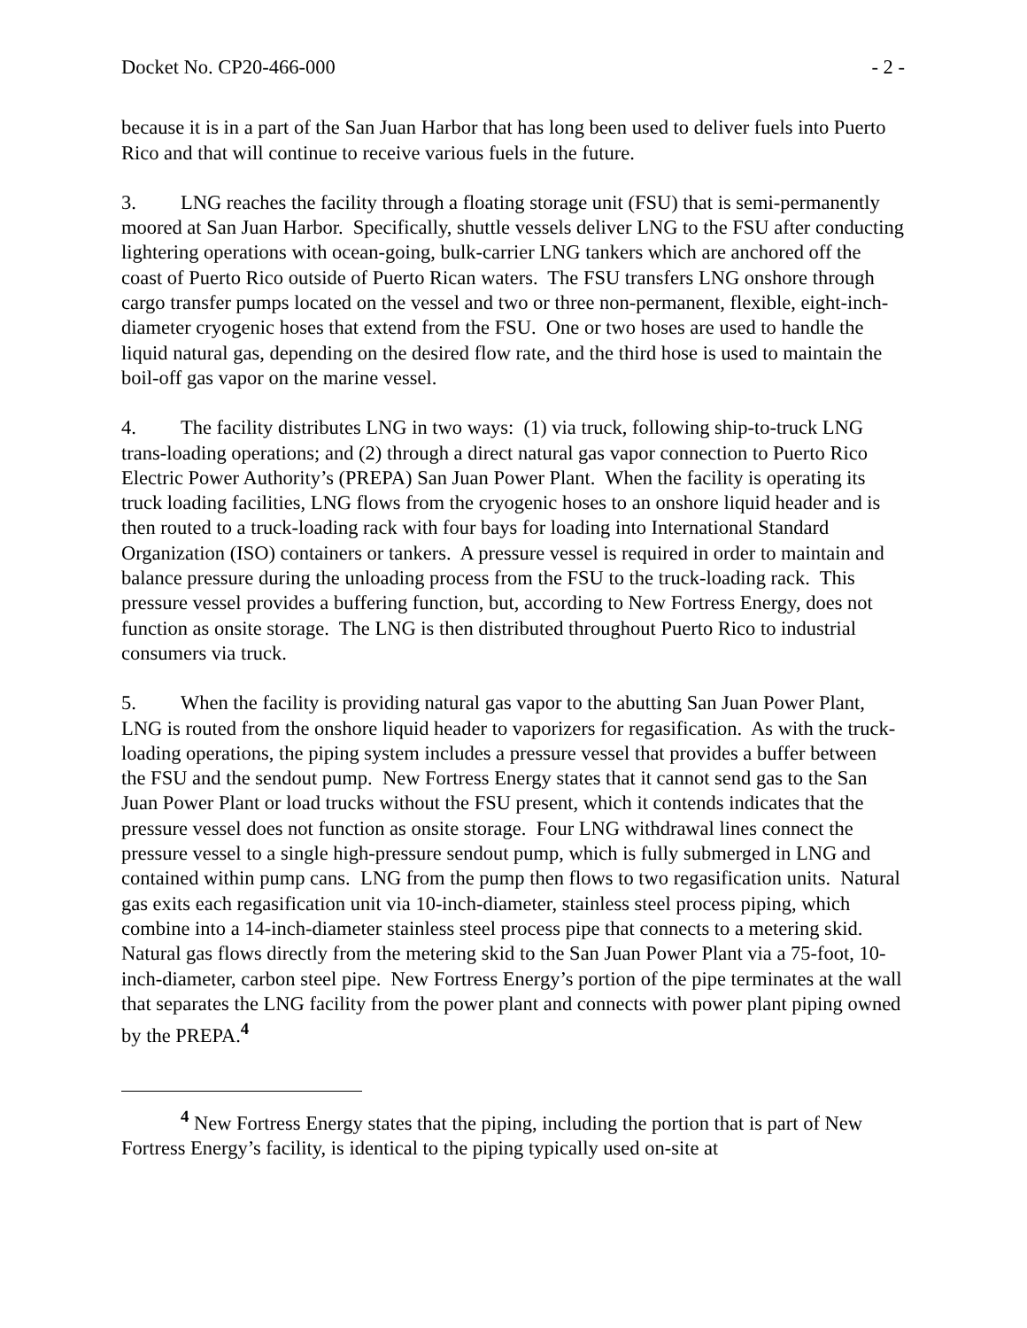Docket No. CP20-466-000 - 2 -
because it is in a part of the San Juan Harbor that has long been used to deliver fuels into Puerto Rico and that will continue to receive various fuels in the future.
3. LNG reaches the facility through a floating storage unit (FSU) that is semi-permanently moored at San Juan Harbor. Specifically, shuttle vessels deliver LNG to the FSU after conducting lightering operations with ocean-going, bulk-carrier LNG tankers which are anchored off the coast of Puerto Rico outside of Puerto Rican waters. The FSU transfers LNG onshore through cargo transfer pumps located on the vessel and two or three non-permanent, flexible, eight-inch-diameter cryogenic hoses that extend from the FSU. One or two hoses are used to handle the liquid natural gas, depending on the desired flow rate, and the third hose is used to maintain the boil-off gas vapor on the marine vessel.
4. The facility distributes LNG in two ways: (1) via truck, following ship-to-truck LNG trans-loading operations; and (2) through a direct natural gas vapor connection to Puerto Rico Electric Power Authority’s (PREPA) San Juan Power Plant. When the facility is operating its truck loading facilities, LNG flows from the cryogenic hoses to an onshore liquid header and is then routed to a truck-loading rack with four bays for loading into International Standard Organization (ISO) containers or tankers. A pressure vessel is required in order to maintain and balance pressure during the unloading process from the FSU to the truck-loading rack. This pressure vessel provides a buffering function, but, according to New Fortress Energy, does not function as onsite storage. The LNG is then distributed throughout Puerto Rico to industrial consumers via truck.
5. When the facility is providing natural gas vapor to the abutting San Juan Power Plant, LNG is routed from the onshore liquid header to vaporizers for regasification. As with the truck-loading operations, the piping system includes a pressure vessel that provides a buffer between the FSU and the sendout pump. New Fortress Energy states that it cannot send gas to the San Juan Power Plant or load trucks without the FSU present, which it contends indicates that the pressure vessel does not function as onsite storage. Four LNG withdrawal lines connect the pressure vessel to a single high-pressure sendout pump, which is fully submerged in LNG and contained within pump cans. LNG from the pump then flows to two regasification units. Natural gas exits each regasification unit via 10-inch-diameter, stainless steel process piping, which combine into a 14-inch-diameter stainless steel process pipe that connects to a metering skid. Natural gas flows directly from the metering skid to the San Juan Power Plant via a 75-foot, 10-inch-diameter, carbon steel pipe. New Fortress Energy’s portion of the pipe terminates at the wall that separates the LNG facility from the power plant and connects with power plant piping owned by the PREPA.<sup>4</sup>
<sup>4</sup> New Fortress Energy states that the piping, including the portion that is part of New Fortress Energy’s facility, is identical to the piping typically used on-site at